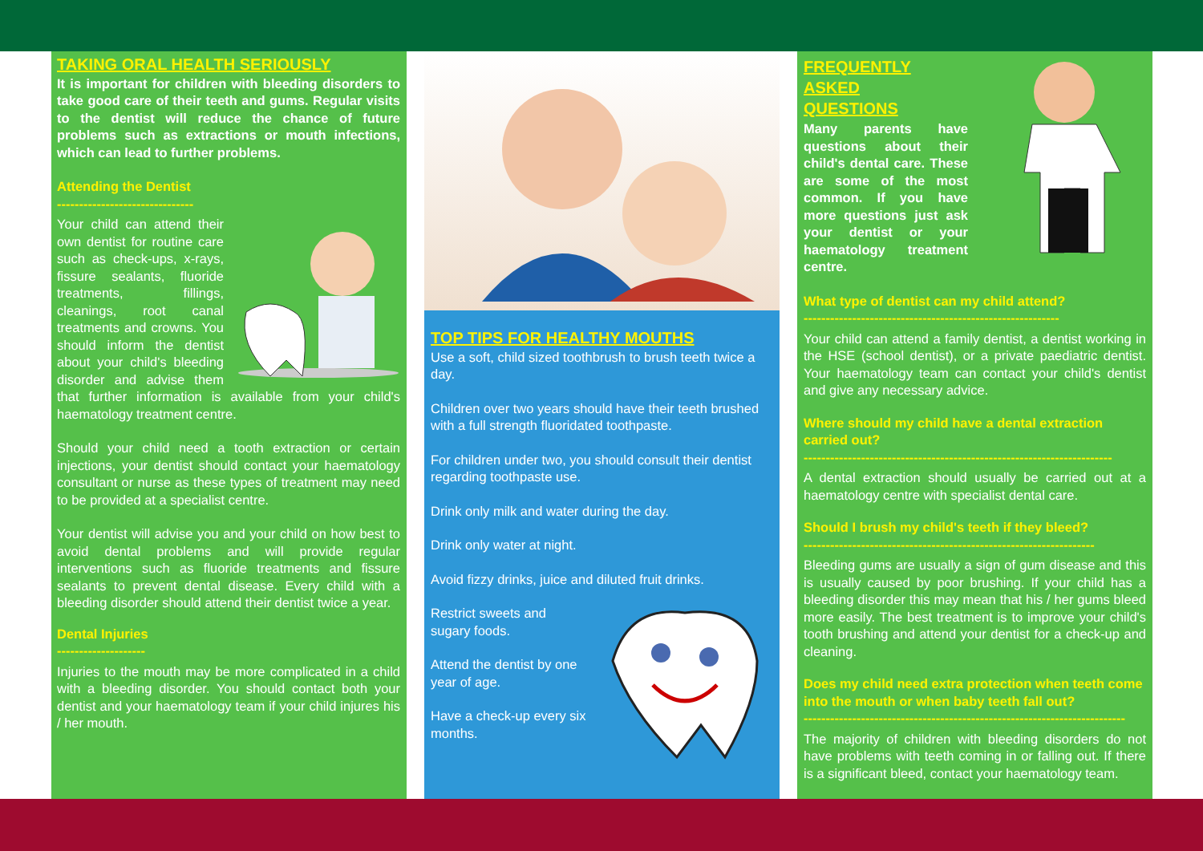TAKING ORAL HEALTH SERIOUSLY
It is important for children with bleeding disorders to take good care of their teeth and gums. Regular visits to the dentist will reduce the chance of future problems such as extractions or mouth infections, which can lead to further problems.
Attending the Dentist
-------------------------------
Your child can attend their own dentist for routine care such as check-ups, x-rays, fissure sealants, fluoride treatments, fillings, cleanings, root canal treatments and crowns. You should inform the dentist about your child's bleeding disorder and advise them that further information is available from your child's haematology treatment centre.
Should your child need a tooth extraction or certain injections, your dentist should contact your haematology consultant or nurse as these types of treatment may need to be provided at a specialist centre.
Your dentist will advise you and your child on how best to avoid dental problems and will provide regular interventions such as fluoride treatments and fissure sealants to prevent dental disease. Every child with a bleeding disorder should attend their dentist twice a year.
Dental Injuries
--------------------
Injuries to the mouth may be more complicated in a child with a bleeding disorder. You should contact both your dentist and your haematology team if your child injures his / her mouth.
TOP TIPS FOR HEALTHY MOUTHS
Use a soft, child sized toothbrush to brush teeth twice a day.
Children over two years should have their teeth brushed with a full strength fluoridated toothpaste.
For children under two, you should consult their dentist regarding toothpaste use.
Drink only milk and water during the day.
Drink only water at night.
Avoid fizzy drinks, juice and diluted fruit drinks.
Restrict sweets and
sugary foods.
Attend the dentist by one
year of age.
Have a check-up every six
months.
FREQUENTLY
ASKED
QUESTIONS
Many parents have questions about their child's dental care. These are some of the most common. If you have more questions just ask your dentist or your haematology treatment centre.
What type of dentist can my child attend?
----------------------------------------------------------
Your child can attend a family dentist, a dentist working in the HSE (school dentist), or a private paediatric dentist. Your haematology team can contact your child's dentist and give any necessary advice.
Where should my child have a dental extraction carried out?
----------------------------------------------------------------------
A dental extraction should usually be carried out at a haematology centre with specialist dental care.
Should I brush my child's teeth if they bleed?
------------------------------------------------------------------
Bleeding gums are usually a sign of gum disease and this is usually caused by poor brushing. If your child has a bleeding disorder this may mean that his / her gums bleed more easily. The best treatment is to improve your child's tooth brushing and attend your dentist for a check-up and cleaning.
Does my child need extra protection when teeth come into the mouth or when baby teeth fall out?
-------------------------------------------------------------------------
The majority of children with bleeding disorders do not have problems with teeth coming in or falling out. If there is a significant bleed, contact your haematology team.